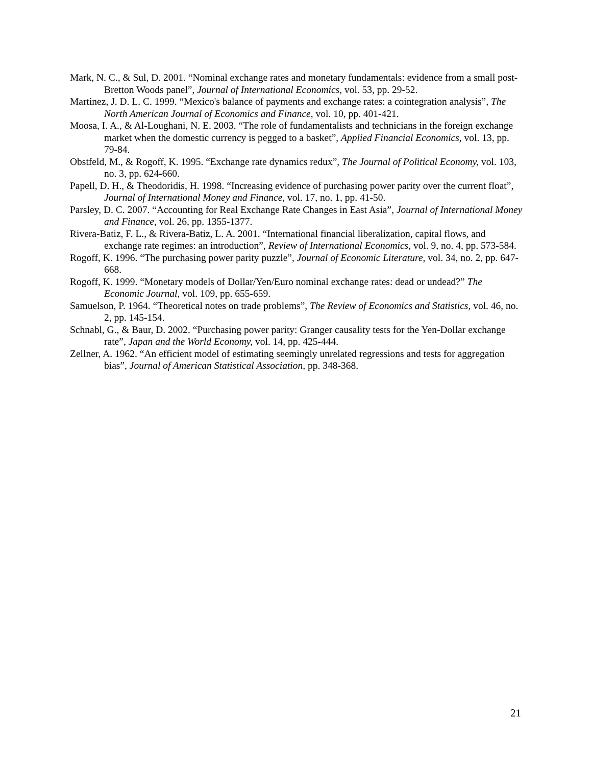Mark, N. C., & Sul, D. 2001. “Nominal exchange rates and monetary fundamentals: evidence from a small post-Bretton Woods panel”, Journal of International Economics, vol. 53, pp. 29-52.
Martinez, J. D. L. C. 1999. “Mexico's balance of payments and exchange rates: a cointegration analysis”, The North American Journal of Economics and Finance, vol. 10, pp. 401-421.
Moosa, I. A., & Al-Loughani, N. E. 2003. “The role of fundamentalists and technicians in the foreign exchange market when the domestic currency is pegged to a basket”, Applied Financial Economics, vol. 13, pp. 79-84.
Obstfeld, M., & Rogoff, K. 1995. “Exchange rate dynamics redux”, The Journal of Political Economy, vol. 103, no. 3, pp. 624-660.
Papell, D. H., & Theodoridis, H. 1998. “Increasing evidence of purchasing power parity over the current float”, Journal of International Money and Finance, vol. 17, no. 1, pp. 41-50.
Parsley, D. C. 2007. “Accounting for Real Exchange Rate Changes in East Asia”, Journal of International Money and Finance, vol. 26, pp. 1355-1377.
Rivera-Batiz, F. L., & Rivera-Batiz, L. A. 2001. “International financial liberalization, capital flows, and exchange rate regimes: an introduction”, Review of International Economics, vol. 9, no. 4, pp. 573-584.
Rogoff, K. 1996. “The purchasing power parity puzzle”, Journal of Economic Literature, vol. 34, no. 2, pp. 647-668.
Rogoff, K. 1999. “Monetary models of Dollar/Yen/Euro nominal exchange rates: dead or undead?” The Economic Journal, vol. 109, pp. 655-659.
Samuelson, P. 1964. “Theoretical notes on trade problems”, The Review of Economics and Statistics, vol. 46, no. 2, pp. 145-154.
Schnabl, G., & Baur, D. 2002. “Purchasing power parity: Granger causality tests for the Yen-Dollar exchange rate”, Japan and the World Economy, vol. 14, pp. 425-444.
Zellner, A. 1962. “An efficient model of estimating seemingly unrelated regressions and tests for aggregation bias”, Journal of American Statistical Association, pp. 348-368.
21